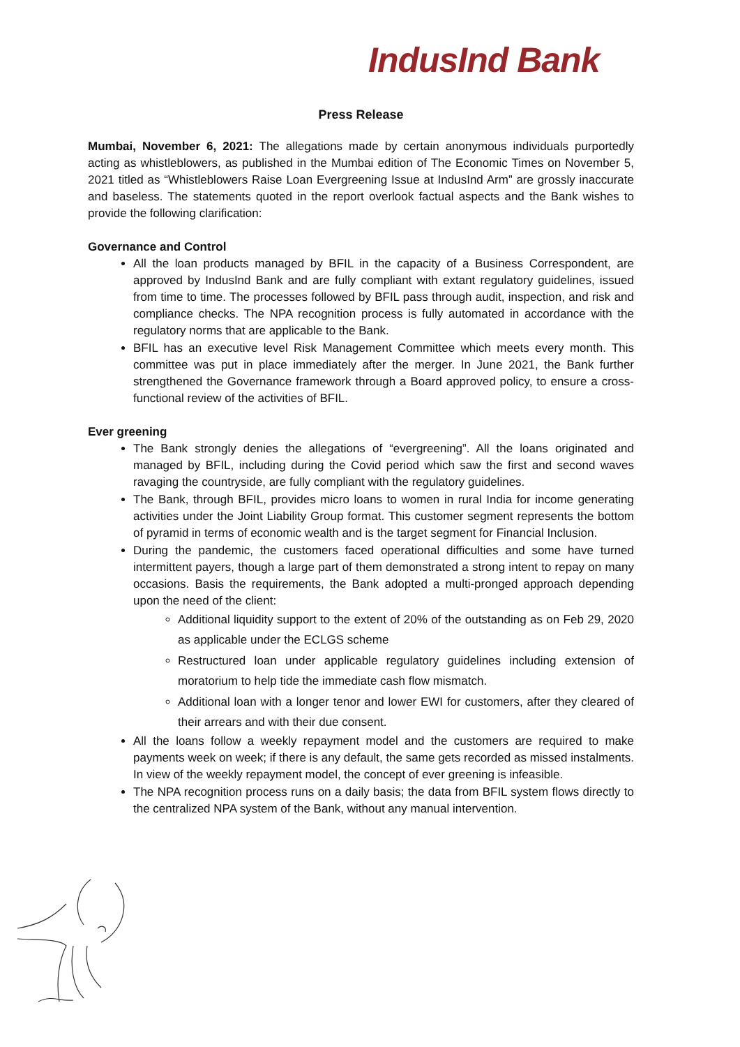IndusInd Bank
Press Release
Mumbai, November 6, 2021: The allegations made by certain anonymous individuals purportedly acting as whistleblowers, as published in the Mumbai edition of The Economic Times on November 5, 2021 titled as “Whistleblowers Raise Loan Evergreening Issue at IndusInd Arm” are grossly inaccurate and baseless. The statements quoted in the report overlook factual aspects and the Bank wishes to provide the following clarification:
Governance and Control
All the loan products managed by BFIL in the capacity of a Business Correspondent, are approved by IndusInd Bank and are fully compliant with extant regulatory guidelines, issued from time to time. The processes followed by BFIL pass through audit, inspection, and risk and compliance checks. The NPA recognition process is fully automated in accordance with the regulatory norms that are applicable to the Bank.
BFIL has an executive level Risk Management Committee which meets every month. This committee was put in place immediately after the merger. In June 2021, the Bank further strengthened the Governance framework through a Board approved policy, to ensure a cross-functional review of the activities of BFIL.
Ever greening
The Bank strongly denies the allegations of “evergreening”. All the loans originated and managed by BFIL, including during the Covid period which saw the first and second waves ravaging the countryside, are fully compliant with the regulatory guidelines.
The Bank, through BFIL, provides micro loans to women in rural India for income generating activities under the Joint Liability Group format. This customer segment represents the bottom of pyramid in terms of economic wealth and is the target segment for Financial Inclusion.
During the pandemic, the customers faced operational difficulties and some have turned intermittent payers, though a large part of them demonstrated a strong intent to repay on many occasions. Basis the requirements, the Bank adopted a multi-pronged approach depending upon the need of the client:
Additional liquidity support to the extent of 20% of the outstanding as on Feb 29, 2020 as applicable under the ECLGS scheme
Restructured loan under applicable regulatory guidelines including extension of moratorium to help tide the immediate cash flow mismatch.
Additional loan with a longer tenor and lower EWI for customers, after they cleared of their arrears and with their due consent.
All the loans follow a weekly repayment model and the customers are required to make payments week on week; if there is any default, the same gets recorded as missed instalments. In view of the weekly repayment model, the concept of ever greening is infeasible.
The NPA recognition process runs on a daily basis; the data from BFIL system flows directly to the centralized NPA system of the Bank, without any manual intervention.